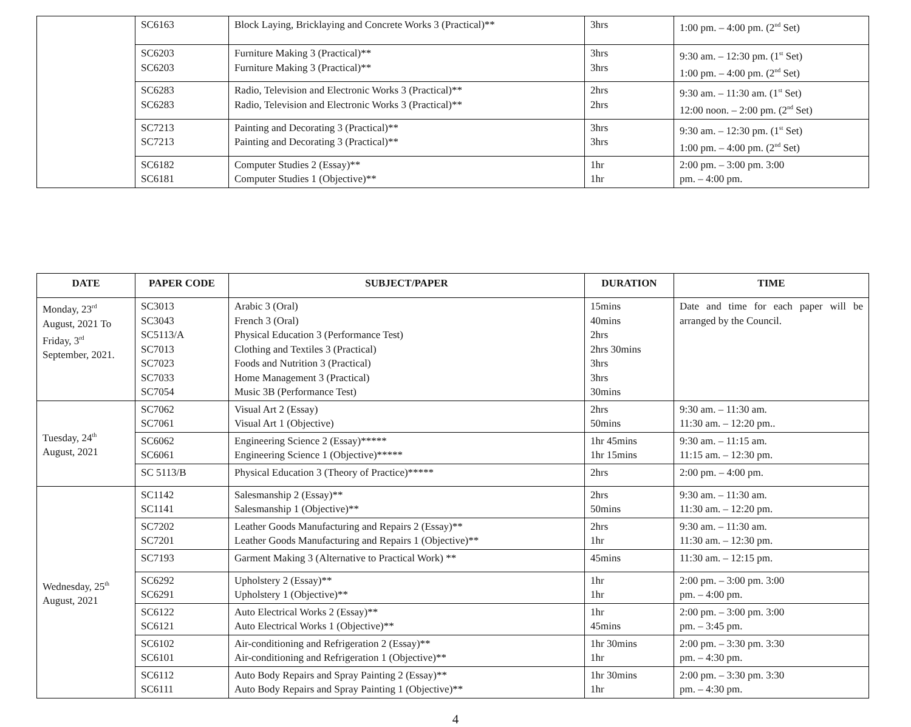| | SC6163 | Block Laying, Bricklaying and Concrete Works 3 (Practical)** | 3hrs | 1:00 pm. – 4:00 pm. (2<sup>nd</sup> Set) |
| | SC6203 SC6203 | Furniture Making 3 (Practical)** Furniture Making 3 (Practical)** | 3hrs 3hrs | 9:30 am. – 12:30 pm. (1<sup>st</sup> Set) 1:00 pm. – 4:00 pm. (2<sup>nd</sup> Set) |
| | SC6283 SC6283 | Radio, Television and Electronic Works 3 (Practical)** Radio, Television and Electronic Works 3 (Practical)** | 2hrs 2hrs | 9:30 am. – 11:30 am. (1<sup>st</sup> Set) 12:00 noon. – 2:00 pm. (2<sup>nd</sup> Set) |
| | SC7213 SC7213 | Painting and Decorating 3 (Practical)** Painting and Decorating 3 (Practical)** | 3hrs 3hrs | 9:30 am. – 12:30 pm. (1<sup>st</sup> Set) 1:00 pm. – 4:00 pm. (2<sup>nd</sup> Set) |
| | SC6182 SC6181 | Computer Studies 2 (Essay)** Computer Studies 1 (Objective)** | 1hr 1hr | 2:00 pm. – 3:00 pm. 3:00 pm. – 4:00 pm. |
| DATE | PAPER CODE | SUBJECT/PAPER | DURATION | TIME |
| --- | --- | --- | --- | --- |
| Monday, 23<sup>rd</sup> August, 2021 To Friday, 3<sup>rd</sup> September, 2021. | SC3013 SC3043 SC5113/A SC7013 SC7023 SC7033 SC7054 | Arabic 3 (Oral) French 3 (Oral) Physical Education 3 (Performance Test) Clothing and Textiles 3 (Practical) Foods and Nutrition 3 (Practical) Home Management 3 (Practical) Music 3B (Performance Test) | 15mins 40mins 2hrs 2hrs 30mins 3hrs 3hrs 30mins | Date and time for each paper will be arranged by the Council. |
| Tuesday, 24<sup>th</sup> August, 2021 | SC7062 SC7061 | Visual Art 2 (Essay) Visual Art 1 (Objective) | 2hrs 50mins | 9:30 am. – 11:30 am. 11:30 am. – 12:20 pm.. |
| | SC6062 SC6061 | Engineering Science 2 (Essay)***** Engineering Science 1 (Objective)***** | 1hr 45mins 1hr 15mins | 9:30 am. – 11:15 am. 11:15 am. – 12:30 pm. |
| | SC 5113/B | Physical Education 3 (Theory of Practice)***** | 2hrs | 2:00 pm. – 4:00 pm. |
| Wednesday, 25<sup>th</sup> August, 2021 | SC1142 SC1141 | Salesmanship 2 (Essay)** Salesmanship 1 (Objective)** | 2hrs 50mins | 9:30 am. – 11:30 am. 11:30 am. – 12:20 pm. |
| | SC7202 SC7201 | Leather Goods Manufacturing and Repairs 2 (Essay)** Leather Goods Manufacturing and Repairs 1 (Objective)** | 2hrs 1hr | 9:30 am. – 11:30 am. 11:30 am. – 12:30 pm. |
| | SC7193 | Garment Making 3 (Alternative to Practical Work) ** | 45mins | 11:30 am. – 12:15 pm. |
| | SC6292 SC6291 | Upholstery 2 (Essay)** Upholstery 1 (Objective)** | 1hr 1hr | 2:00 pm. – 3:00 pm. 3:00 pm. – 4:00 pm. |
| | SC6122 SC6121 | Auto Electrical Works 2 (Essay)** Auto Electrical Works 1 (Objective)** | 1hr 45mins | 2:00 pm. – 3:00 pm. 3:00 pm. – 3:45 pm. |
| | SC6102 SC6101 | Air-conditioning and Refrigeration 2 (Essay)** Air-conditioning and Refrigeration 1 (Objective)** | 1hr 30mins 1hr | 2:00 pm. – 3:30 pm. 3:30 pm. – 4:30 pm. |
| | SC6112 SC6111 | Auto Body Repairs and Spray Painting 2 (Essay)** Auto Body Repairs and Spray Painting 1 (Objective)** | 1hr 30mins 1hr | 2:00 pm. – 3:30 pm. 3:30 pm. – 4:30 pm. |
4